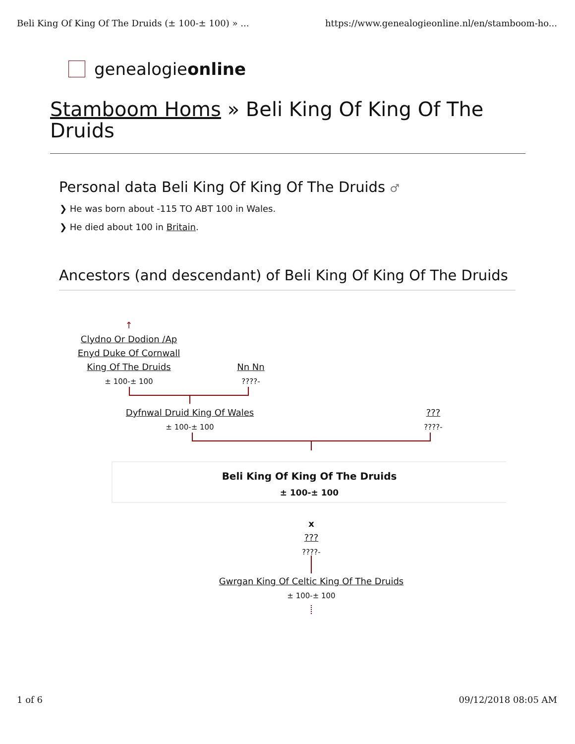Beli King Of King Of The Druids (± 100-± 100) » ... https://www.genealogieonline.nl/en/stamboom-ho...
genealogie online
Stamboom Homs » Beli King Of King Of The Druids
Personal data Beli King Of King Of The Druids ♂
❯ He was born about -115 TO ABT 100 in Wales.
❯ He died about 100 in Britain.
Ancestors (and descendant) of Beli King Of King Of The Druids
↑
Clydno Or Dodion /Ap Enyd Duke Of Cornwall King Of The Druids
± 100-± 100
Nn Nn
????-
Dyfnwal Druid King Of Wales
± 100-± 100
???
????-
Beli King Of King Of The Druids
± 100-± 100
x
???
????-
Gwrgan King Of Celtic King Of The Druids
± 100-± 100
1 of 6 09/12/2018 08:05 AM